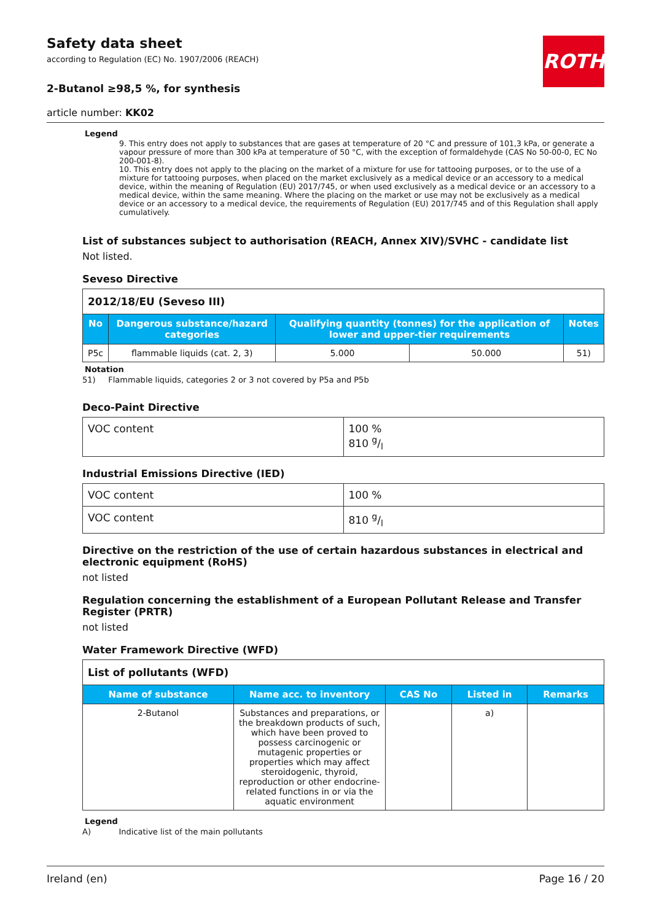ROTH
Safety data sheet
according to Regulation (EC) No. 1907/2006 (REACH)
2-Butanol ≥98,5 %, for synthesis
article number: KK02
Legend
9. This entry does not apply to substances that are gases at temperature of 20 °C and pressure of 101,3 kPa, or generate a vapour pressure of more than 300 kPa at temperature of 50 °C, with the exception of formaldehyde (CAS No 50-00-0, EC No 200-001-8).
10. This entry does not apply to the placing on the market of a mixture for use for tattooing purposes, or to the use of a mixture for tattooing purposes, when placed on the market exclusively as a medical device or an accessory to a medical device, within the meaning of Regulation (EU) 2017/745, or when used exclusively as a medical device or an accessory to a medical device, within the same meaning. Where the placing on the market or use may not be exclusively as a medical device or an accessory to a medical device, the requirements of Regulation (EU) 2017/745 and of this Regulation shall apply cumulatively.
List of substances subject to authorisation (REACH, Annex XIV)/SVHC - candidate list
Not listed.
Seveso Directive
| 2012/18/EU (Seveso III) | | | | |
| No | Dangerous substance/hazard categories | Qualifying quantity (tonnes) for the application of lower and upper-tier requirements | | Notes |
| P5c | flammable liquids (cat. 2, 3) | 5.000 | 50.000 | 51) |
Notation
51) Flammable liquids, categories 2 or 3 not covered by P5a and P5b
Deco-Paint Directive
| VOC content | 100 % 810 g/l |
Industrial Emissions Directive (IED)
| VOC content | 100 % |
| VOC content | 810 g/l |
Directive on the restriction of the use of certain hazardous substances in electrical and electronic equipment (RoHS)
not listed
Regulation concerning the establishment of a European Pollutant Release and Transfer Register (PRTR)
not listed
Water Framework Directive (WFD)
| List of pollutants (WFD) | | | | |
| Name of substance | Name acc. to inventory | CAS No | Listed in | Remarks |
| 2-Butanol | Substances and preparations, or the breakdown products of such, which have been proved to possess carcinogenic or mutagenic properties or properties which may affect steroidogenic, thyroid, reproduction or other endocrine-related functions in or via the aquatic environment | | a) | |
Legend
A) Indicative list of the main pollutants
Ireland (en) Page 16 / 20